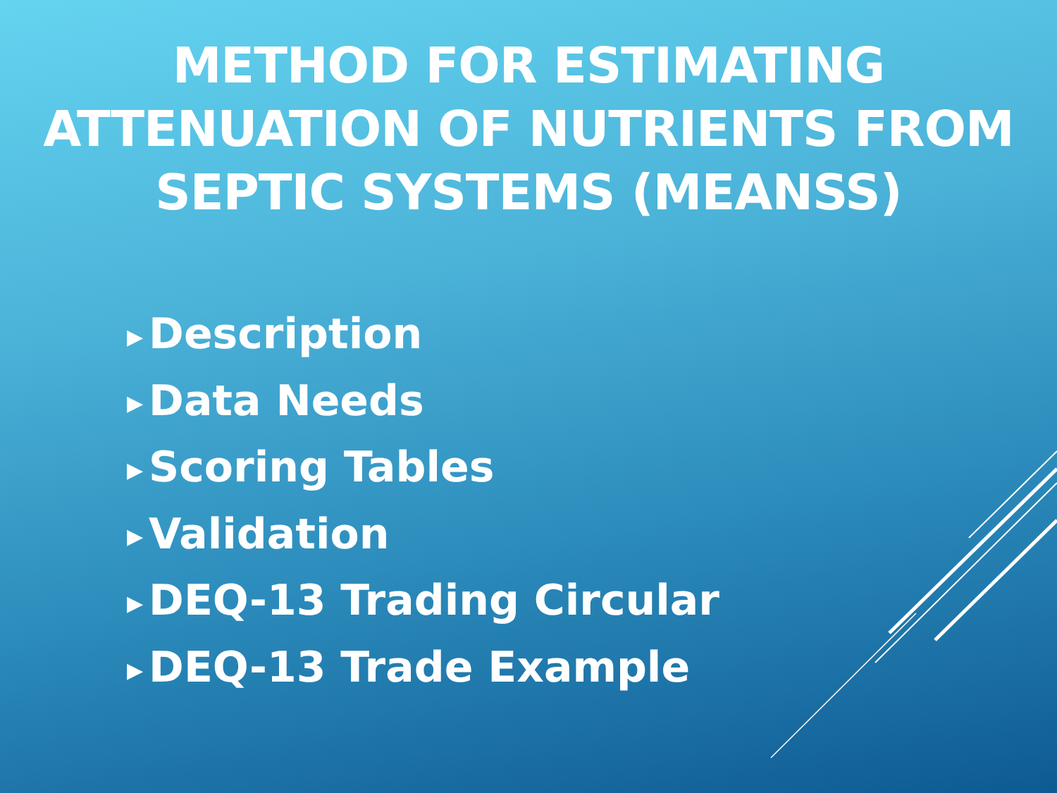METHOD FOR ESTIMATING
ATTENUATION OF NUTRIENTS FROM
SEPTIC SYSTEMS (MEANSS)
▶ Description
▶ Data Needs
▶ Scoring Tables
▶ Validation
▶ DEQ-13 Trading Circular
▶ DEQ-13 Trade Example